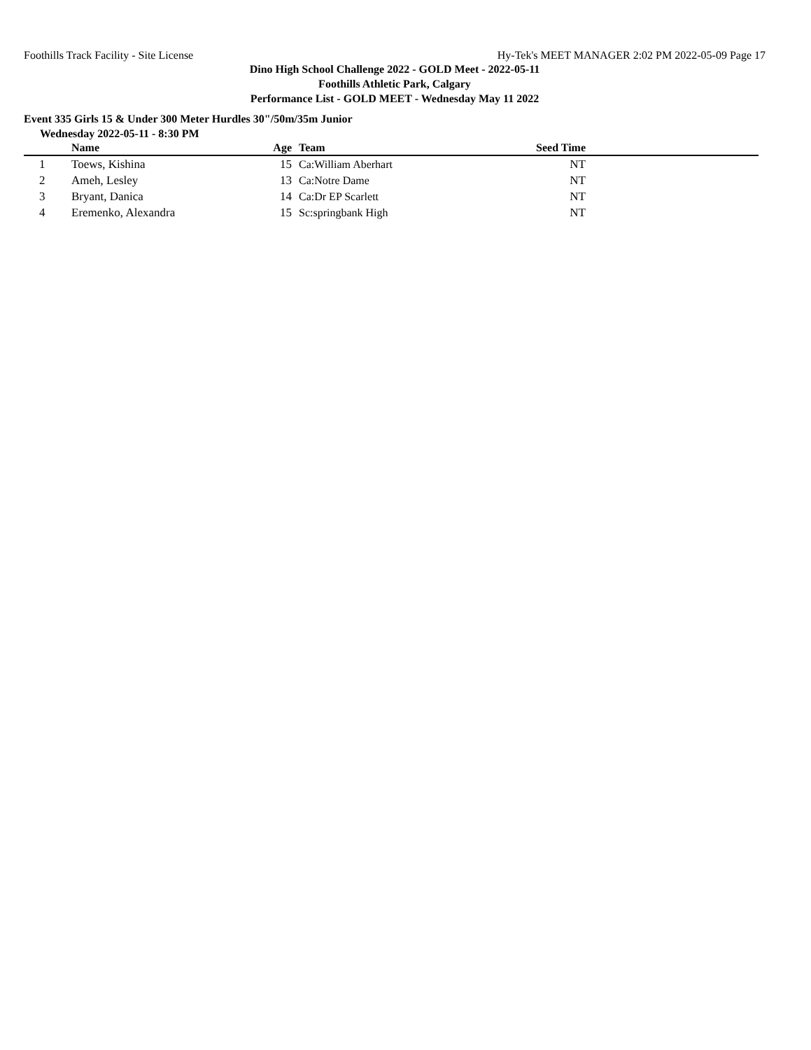Foothills Track Facility - Site License Hy-Tek's MEET MANAGER 2:02 PM 2022-05-09 Page 17
Dino High School Challenge 2022 - GOLD Meet - 2022-05-11
Foothills Athletic Park, Calgary
Performance List - GOLD MEET - Wednesday May 11 2022
Event 335 Girls 15 & Under 300 Meter Hurdles 30"/50m/35m Junior
Wednesday 2022-05-11 - 8:30 PM
| | Name | Age | | Team | Seed Time | |
| --- | --- | --- | --- | --- | --- | --- |
| 1 | Toews, Kishina | 15 | | Ca:William Aberhart | NT | |
| 2 | Ameh, Lesley | 13 | | Ca:Notre Dame | NT | |
| 3 | Bryant, Danica | 14 | | Ca:Dr EP Scarlett | NT | |
| 4 | Eremenko, Alexandra | 15 | | Sc:springbank High | NT | |